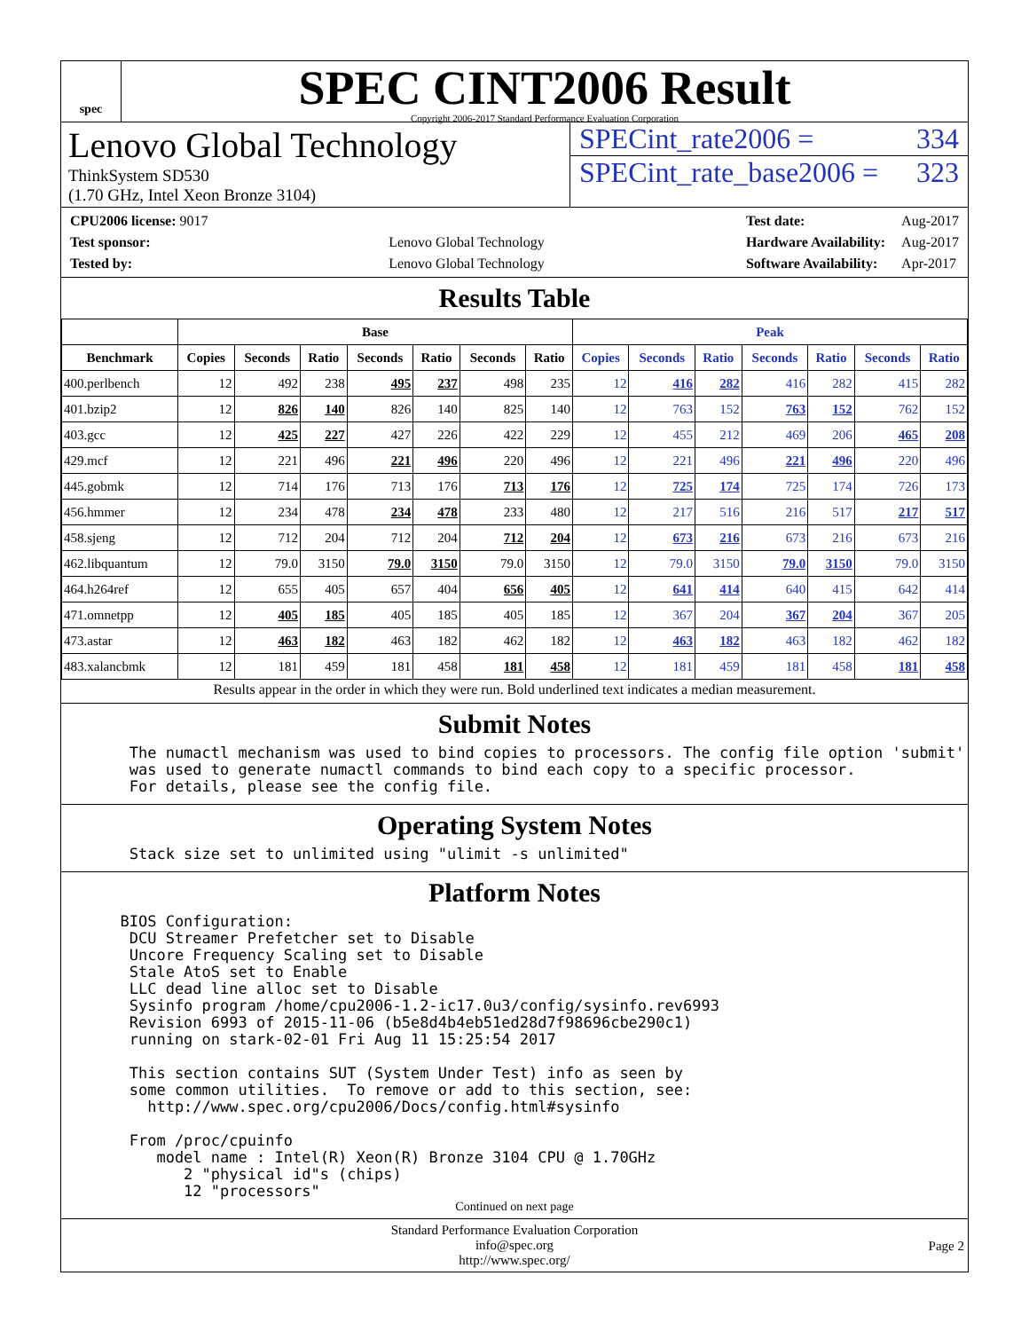spec
SPEC CINT2006 Result
Copyright 2006-2017 Standard Performance Evaluation Corporation
Lenovo Global Technology
ThinkSystem SD530
(1.70 GHz, Intel Xeon Bronze 3104)
SPECint_rate2006 = 334
SPECint_rate_base2006 = 323
| CPU2006 license: 9017 | |
| Test sponsor: | Lenovo Global Technology |
| Tested by: | Lenovo Global Technology |
| Test date: | Aug-2017 |
| Hardware Availability: | Aug-2017 |
| Software Availability: | Apr-2017 |
Results Table
| | Base | | | | | | | Peak | | | | | | |
| --- | --- | --- | --- | --- | --- | --- | --- | --- | --- | --- | --- | --- | --- | --- |
| Benchmark | Copies | Seconds | Ratio | Seconds | Ratio | Seconds | Ratio | Copies | Seconds | Ratio | Seconds | Ratio | Seconds | Ratio |
| 400.perlbench | 12 | 492 | 238 | 495 | 237 | 498 | 235 | 12 | 416 | 282 | 416 | 282 | 415 | 282 |
| 401.bzip2 | 12 | 826 | 140 | 826 | 140 | 825 | 140 | 12 | 763 | 152 | 763 | 152 | 762 | 152 |
| 403.gcc | 12 | 425 | 227 | 427 | 226 | 422 | 229 | 12 | 455 | 212 | 469 | 206 | 465 | 208 |
| 429.mcf | 12 | 221 | 496 | 221 | 496 | 220 | 496 | 12 | 221 | 496 | 221 | 496 | 220 | 496 |
| 445.gobmk | 12 | 714 | 176 | 713 | 176 | 713 | 176 | 12 | 725 | 174 | 725 | 174 | 726 | 173 |
| 456.hmmer | 12 | 234 | 478 | 234 | 478 | 233 | 480 | 12 | 217 | 516 | 216 | 517 | 217 | 517 |
| 458.sjeng | 12 | 712 | 204 | 712 | 204 | 712 | 204 | 12 | 673 | 216 | 673 | 216 | 673 | 216 |
| 462.libquantum | 12 | 79.0 | 3150 | 79.0 | 3150 | 79.0 | 3150 | 12 | 79.0 | 3150 | 79.0 | 3150 | 79.0 | 3150 |
| 464.h264ref | 12 | 655 | 405 | 657 | 404 | 656 | 405 | 12 | 641 | 414 | 640 | 415 | 642 | 414 |
| 471.omnetpp | 12 | 405 | 185 | 405 | 185 | 405 | 185 | 12 | 367 | 204 | 367 | 204 | 367 | 205 |
| 473.astar | 12 | 463 | 182 | 463 | 182 | 462 | 182 | 12 | 463 | 182 | 463 | 182 | 462 | 182 |
| 483.xalancbmk | 12 | 181 | 459 | 181 | 458 | 181 | 458 | 12 | 181 | 459 | 181 | 458 | 181 | 458 |
Results appear in the order in which they were run. Bold underlined text indicates a median measurement.
Submit Notes
   The numactl mechanism was used to bind copies to processors. The config file option 'submit'
   was used to generate numactl commands to bind each copy to a specific processor.
   For details, please see the config file.
Operating System Notes
   Stack size set to unlimited using "ulimit -s unlimited"
Platform Notes
  BIOS Configuration:
   DCU Streamer Prefetcher set to Disable
   Uncore Frequency Scaling set to Disable
   Stale AtoS set to Enable
   LLC dead line alloc set to Disable
   Sysinfo program /home/cpu2006-1.2-ic17.0u3/config/sysinfo.rev6993
   Revision 6993 of 2015-11-06 (b5e8d4b4eb51ed28d7f98696cbe290c1)
   running on stark-02-01 Fri Aug 11 15:25:54 2017

   This section contains SUT (System Under Test) info as seen by
   some common utilities.  To remove or add to this section, see:
     http://www.spec.org/cpu2006/Docs/config.html#sysinfo

   From /proc/cpuinfo
      model name : Intel(R) Xeon(R) Bronze 3104 CPU @ 1.70GHz
         2 "physical id"s (chips)
         12 "processors"
Continued on next page
Standard Performance Evaluation Corporation
info@spec.org
http://www.spec.org/
Page 2